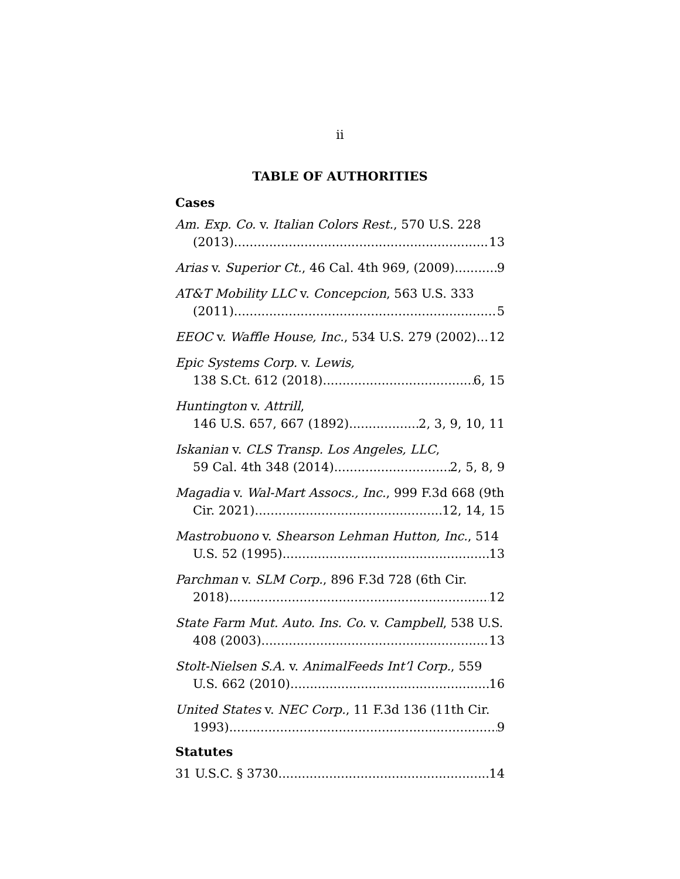ii
TABLE OF AUTHORITIES
Cases
Am. Exp. Co. v. Italian Colors Rest., 570 U.S. 228
(2013) 13
Arias v. Superior Ct., 46 Cal. 4th 969, (2009) 9
AT&T Mobility LLC v. Concepcion, 563 U.S. 333
(2011) 5
EEOC v. Waffle House, Inc., 534 U.S. 279 (2002) 12
Epic Systems Corp. v. Lewis,
138 S.Ct. 612 (2018) 6, 15
Huntington v. Attrill,
146 U.S. 657, 667 (1892). 2, 3, 9, 10, 11
Iskanian v. CLS Transp. Los Angeles, LLC,
59 Cal. 4th 348 (2014) 2, 5, 8, 9
Magadia v. Wal-Mart Assocs., Inc., 999 F.3d 668 (9th
Cir. 2021) 12, 14, 15
Mastrobuono v. Shearson Lehman Hutton, Inc., 514
U.S. 52 (1995) 13
Parchman v. SLM Corp., 896 F.3d 728 (6th Cir.
2018) 12
State Farm Mut. Auto. Ins. Co. v. Campbell, 538 U.S.
408 (2003) 13
Stolt-Nielsen S.A. v. AnimalFeeds Int’l Corp., 559
U.S. 662 (2010) 16
United States v. NEC Corp., 11 F.3d 136 (11th Cir.
1993). 9
Statutes
31 U.S.C. § 3730 14